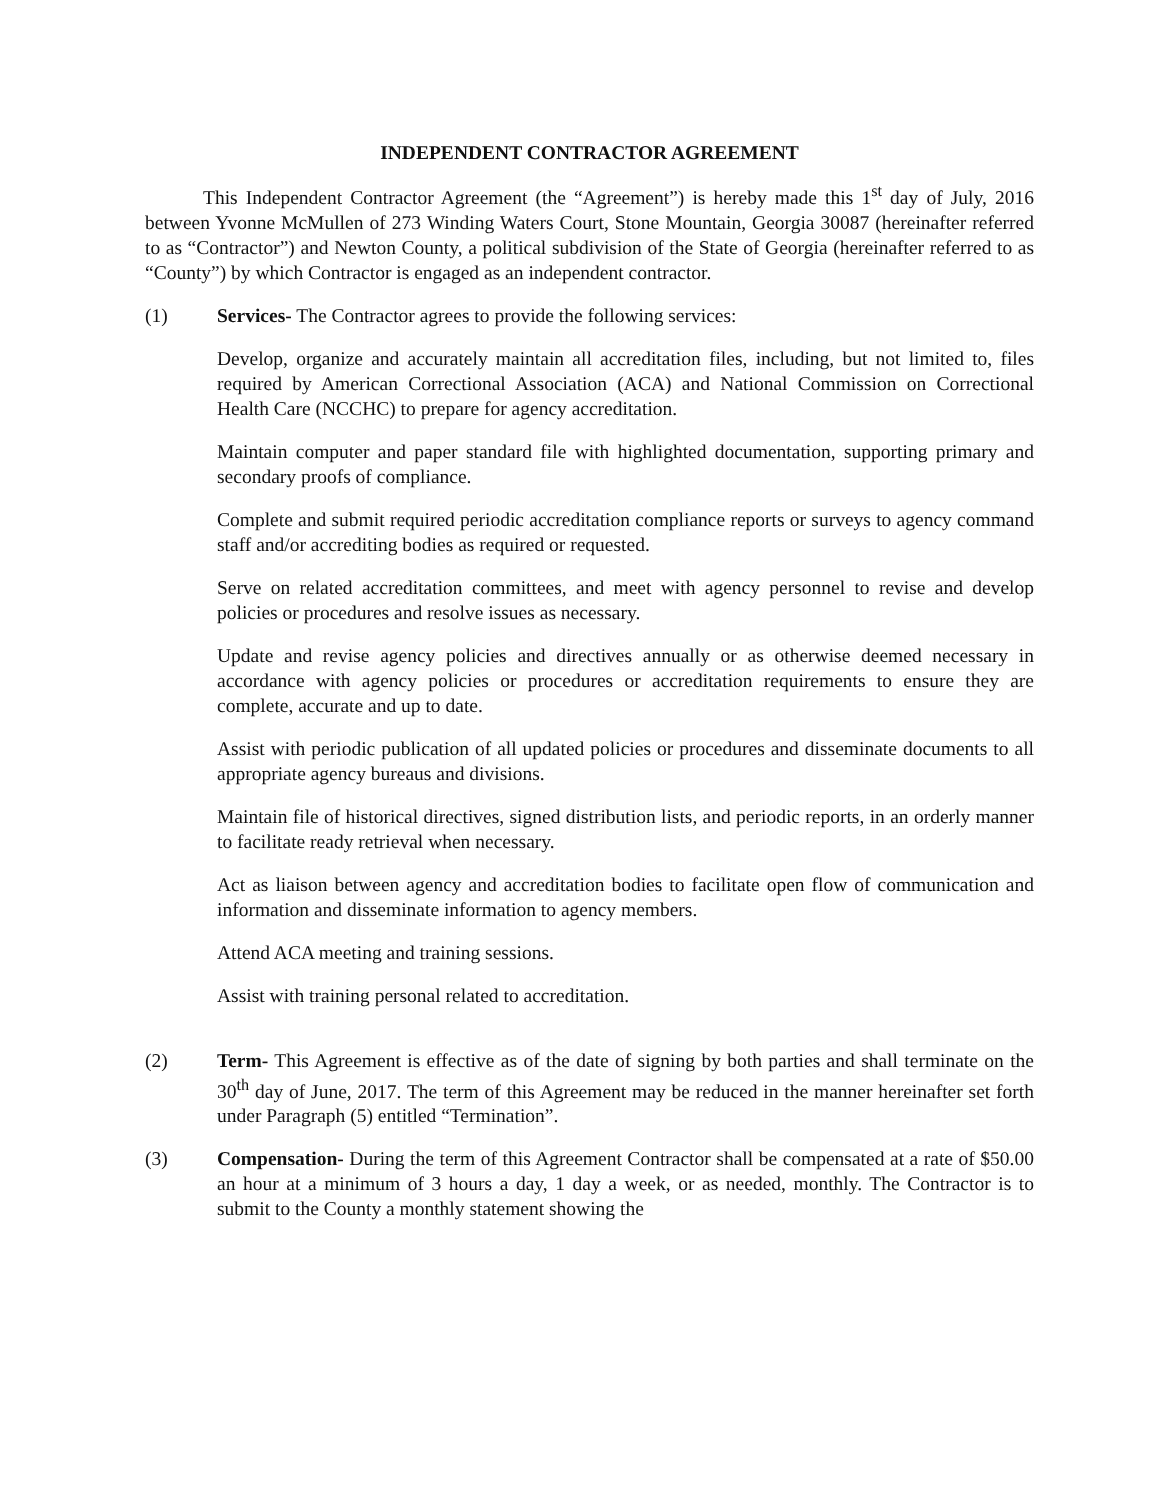INDEPENDENT CONTRACTOR AGREEMENT
This Independent Contractor Agreement (the “Agreement”) is hereby made this 1<sup>st</sup> day of July, 2016 between Yvonne McMullen of 273 Winding Waters Court, Stone Mountain, Georgia 30087 (hereinafter referred to as “Contractor”) and Newton County, a political subdivision of the State of Georgia (hereinafter referred to as “County”) by which Contractor is engaged as an independent contractor.
(1) Services- The Contractor agrees to provide the following services:
Develop, organize and accurately maintain all accreditation files, including, but not limited to, files required by American Correctional Association (ACA) and National Commission on Correctional Health Care (NCCHC) to prepare for agency accreditation.
Maintain computer and paper standard file with highlighted documentation, supporting primary and secondary proofs of compliance.
Complete and submit required periodic accreditation compliance reports or surveys to agency command staff and/or accrediting bodies as required or requested.
Serve on related accreditation committees, and meet with agency personnel to revise and develop policies or procedures and resolve issues as necessary.
Update and revise agency policies and directives annually or as otherwise deemed necessary in accordance with agency policies or procedures or accreditation requirements to ensure they are complete, accurate and up to date.
Assist with periodic publication of all updated policies or procedures and disseminate documents to all appropriate agency bureaus and divisions.
Maintain file of historical directives, signed distribution lists, and periodic reports, in an orderly manner to facilitate ready retrieval when necessary.
Act as liaison between agency and accreditation bodies to facilitate open flow of communication and information and disseminate information to agency members.
Attend ACA meeting and training sessions.
Assist with training personal related to accreditation.
(2) Term- This Agreement is effective as of the date of signing by both parties and shall terminate on the 30<sup>th</sup> day of June, 2017. The term of this Agreement may be reduced in the manner hereinafter set forth under Paragraph (5) entitled “Termination”.
(3) Compensation- During the term of this Agreement Contractor shall be compensated at a rate of $50.00 an hour at a minimum of 3 hours a day, 1 day a week, or as needed, monthly. The Contractor is to submit to the County a monthly statement showing the